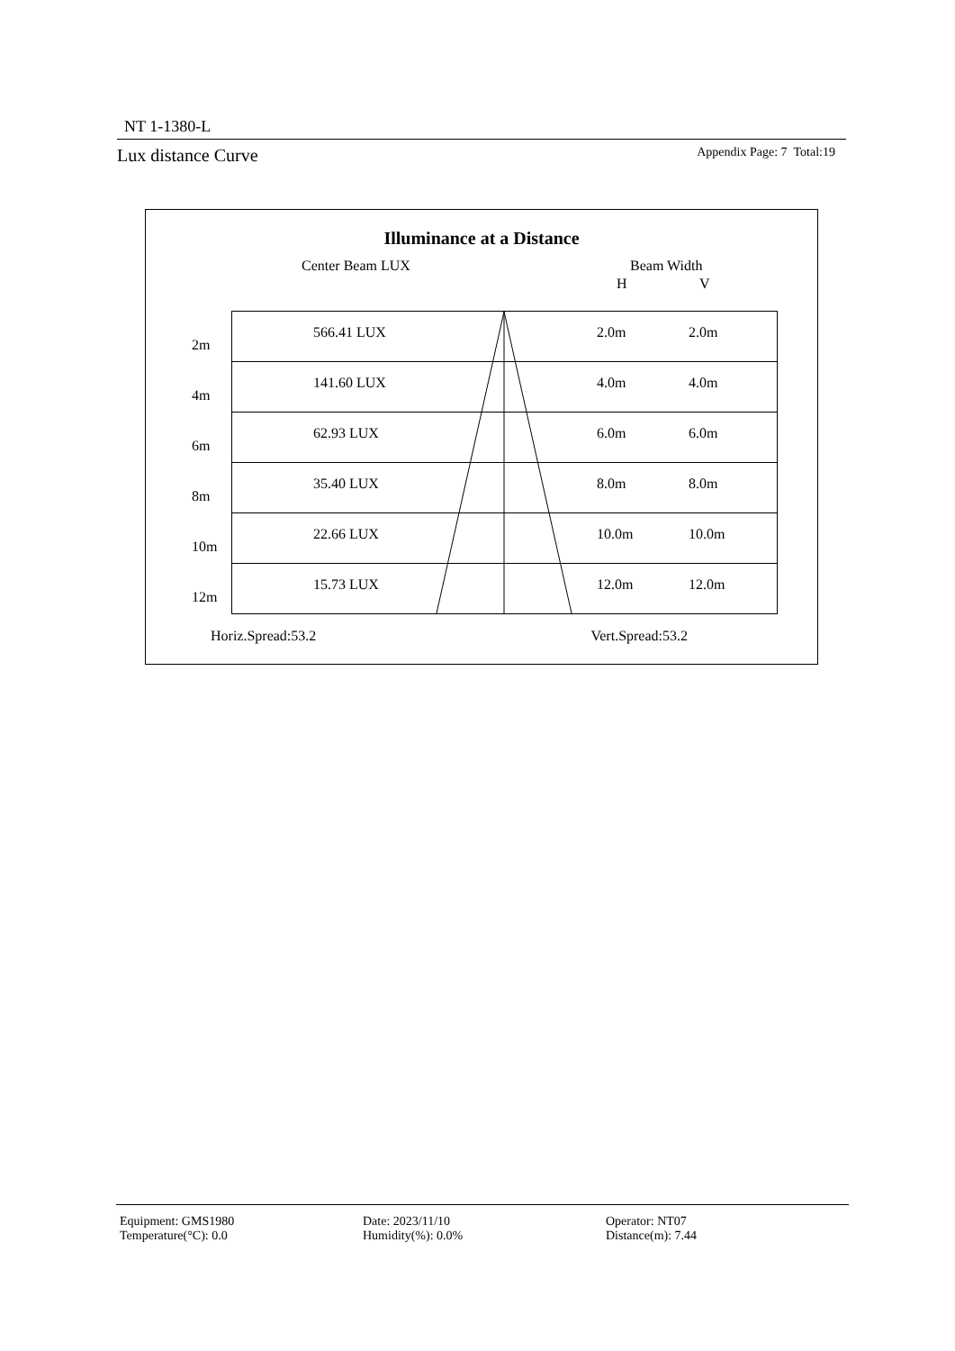NT 1-1380-L
Lux distance Curve Appendix Page: 7 Total:19
Illuminance at a Distance
Center Beam LUX Beam Width
H V
| 566.41 LUX 2m | 2.0m | 2.0m |
| 141.60 LUX 4m | 4.0m | 4.0m |
| 62.93 LUX 6m | 6.0m | 6.0m |
| 35.40 LUX 8m | 8.0m | 8.0m |
| 22.66 LUX 10m | 10.0m | 10.0m |
| 15.73 LUX 12m | 12.0m | 12.0m |
Horiz.Spread:53.2 Vert.Spread:53.2
Equipment: GMS1980 Date: 2023/11/10 Operator: NT07 Temperature(°C): 0.0 Humidity(%): 0.0% Distance(m): 7.44